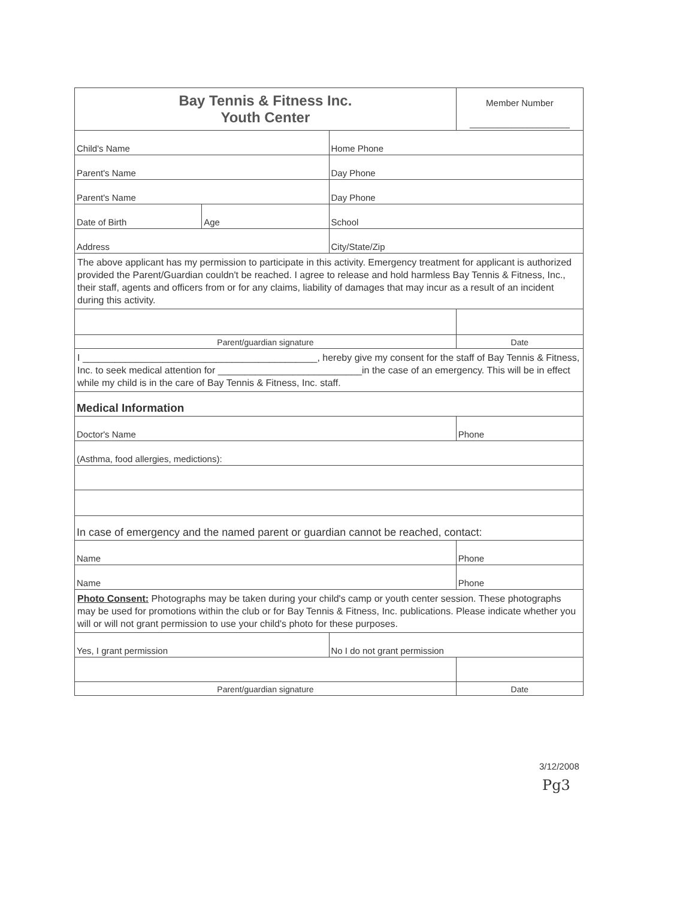| Bay Tennis & Fitness Inc. Youth Center | | | Member Number ____________________ |
| Child's Name | | Home Phone | |
| Parent's Name | | Day Phone | |
| Parent's Name | | Day Phone | |
| Date of Birth | Age | School | |
| Address | | City/State/Zip | |
| The above applicant has my permission to participate in this activity. Emergency treatment for applicant is authorized provided the Parent/Guardian couldn't be reached. I agree to release and hold harmless Bay Tennis & Fitness, Inc., their staff, agents and officers from or for any claims, liability of damages that may incur as a result of an incident during this activity. | | | |
| Parent/guardian signature | | | Date |
| I ____________________________________________, hereby give my consent for the staff of Bay Tennis & Fitness, Inc. to seek medical attention for ___________________________in the case of an emergency. This will be in effect while my child is in the care of Bay Tennis & Fitness, Inc. staff. | | | |
| Medical Information | | | |
| Doctor's Name | | | Phone |
| (Asthma, food allergies, medictions): | | | |
| In case of emergency and the named parent or guardian cannot be reached, contact: | | | |
| Name | | | Phone |
| Name | | | Phone |
| Photo Consent: Photographs may be taken during your child's camp or youth center session. These photographs may be used for promotions within the club or for Bay Tennis & Fitness, Inc. publications. Please indicate whether you will or will not grant permission to use your child's photo for these purposes. | | | |
| Yes, I grant permission | | No I do not grant permission | |
| Parent/guardian signature | | | Date |
3/12/2008
Pg3